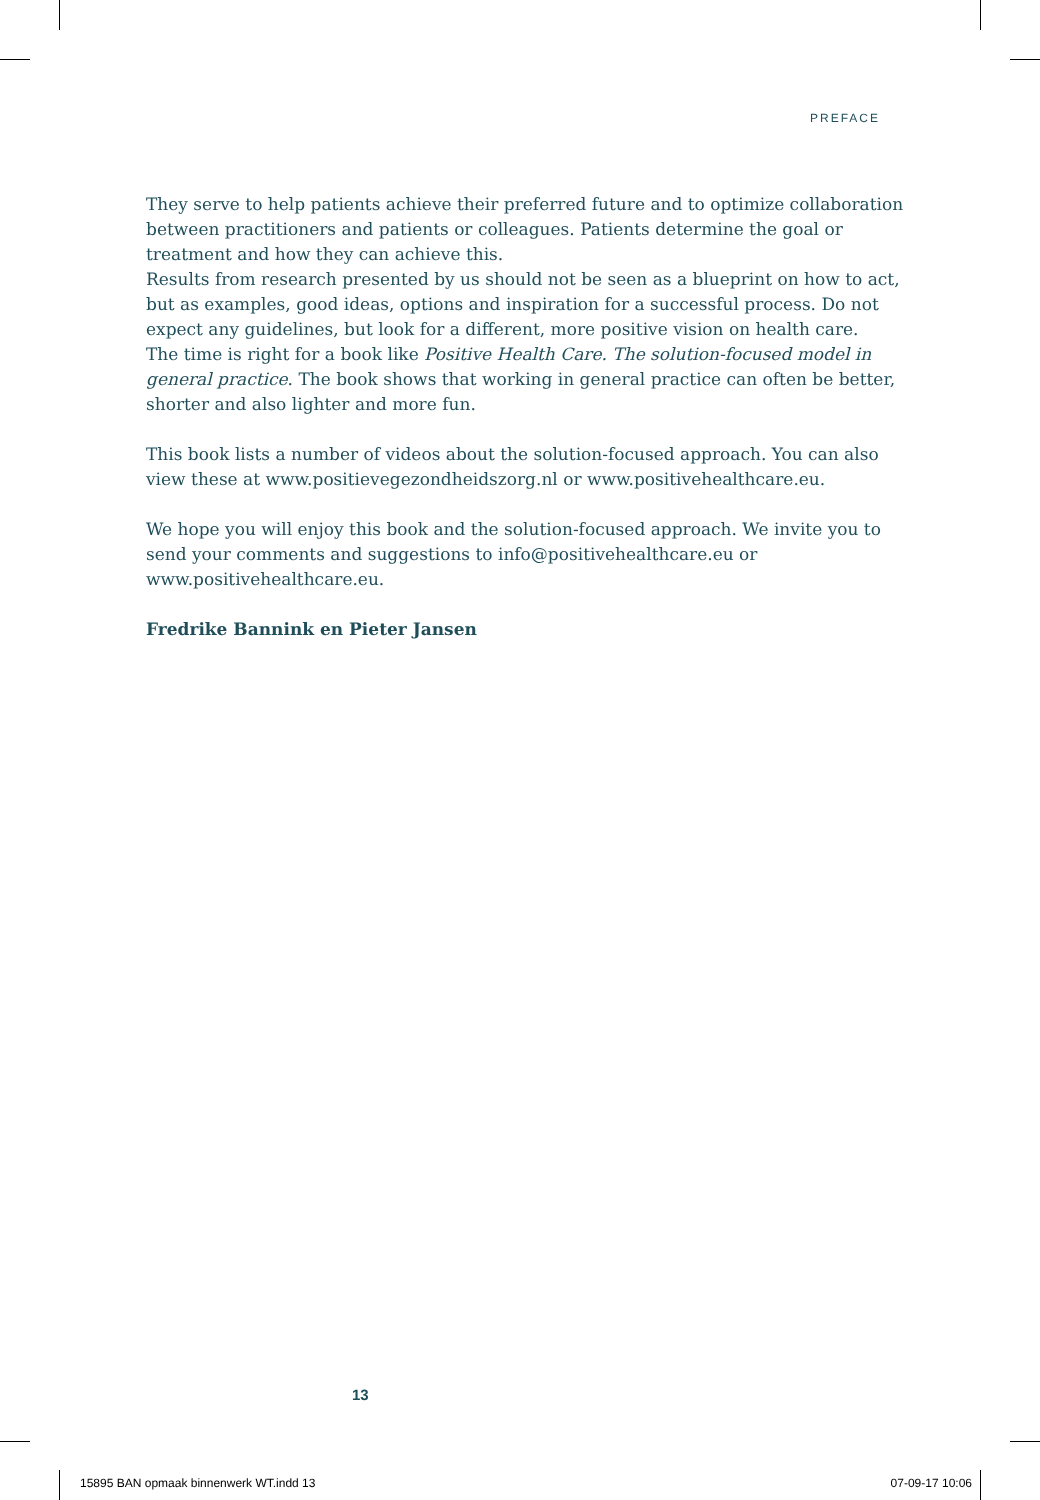PREFACE
They serve to help patients achieve their preferred future and to optimize collaboration between practitioners and patients or colleagues. Patients determine the goal or treatment and how they can achieve this.
Results from research presented by us should not be seen as a blueprint on how to act, but as examples, good ideas, options and inspiration for a successful process. Do not expect any guidelines, but look for a different, more positive vision on health care.
The time is right for a book like Positive Health Care. The solution-focused model in general practice. The book shows that working in general practice can often be better, shorter and also lighter and more fun.
This book lists a number of videos about the solution-focused approach. You can also view these at www.positievegezondheidszorg.nl or www.positivehealthcare.eu.
We hope you will enjoy this book and the solution-focused approach. We invite you to send your comments and suggestions to info@positivehealthcare.eu or www.positivehealthcare.eu.
Fredrike Bannink en Pieter Jansen
13
15895 BAN opmaak binnenwerk WT.indd 13
07-09-17 10:06